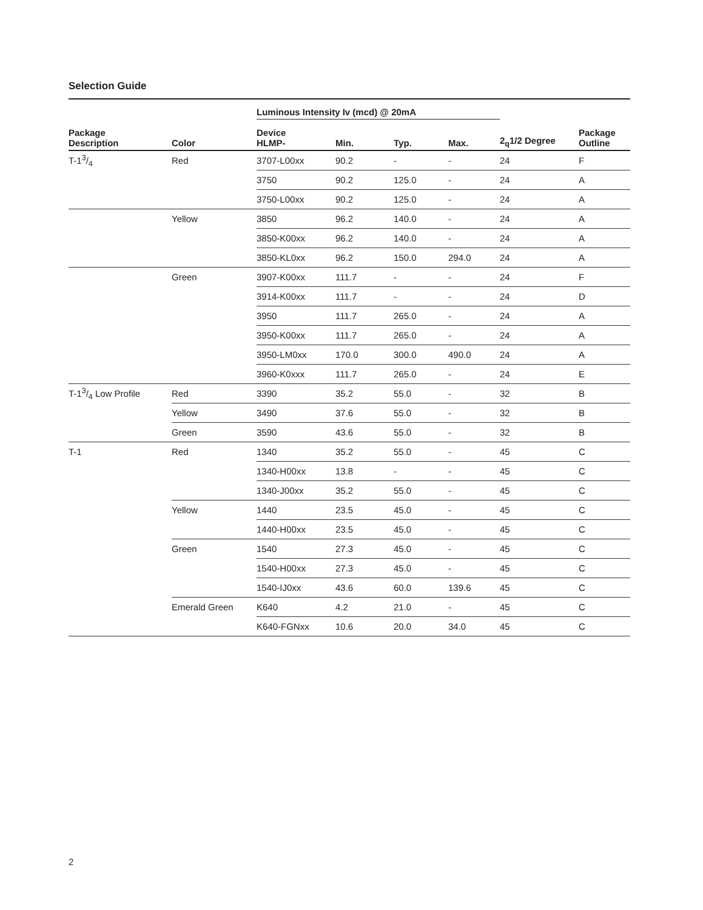Selection Guide
| | | Luminous Intensity Iv (mcd) @ 20mA | | | | | |
| --- | --- | --- | --- | --- | --- | --- | --- |
| Package Description | Color | Device HLMP- | Min. | Typ. | Max. | 2<sub>q</sub>1/2 Degree | Package Outline |
| T-13/4 | Red | 3707-L00xx | 90.2 | - | - | 24 | F |
| | | 3750 | 90.2 | 125.0 | - | 24 | A |
| | | 3750-L00xx | 90.2 | 125.0 | - | 24 | A |
| | Yellow | 3850 | 96.2 | 140.0 | - | 24 | A |
| | | 3850-K00xx | 96.2 | 140.0 | - | 24 | A |
| | | 3850-KL0xx | 96.2 | 150.0 | 294.0 | 24 | A |
| | Green | 3907-K00xx | 111.7 | - | - | 24 | F |
| | | 3914-K00xx | 111.7 | - | - | 24 | D |
| | | 3950 | 111.7 | 265.0 | - | 24 | A |
| | | 3950-K00xx | 111.7 | 265.0 | - | 24 | A |
| | | 3950-LM0xx | 170.0 | 300.0 | 490.0 | 24 | A |
| | | 3960-K0xxx | 111.7 | 265.0 | - | 24 | E |
| T-13/4 Low Profile | Red | 3390 | 35.2 | 55.0 | - | 32 | B |
| | Yellow | 3490 | 37.6 | 55.0 | - | 32 | B |
| | Green | 3590 | 43.6 | 55.0 | - | 32 | B |
| T-1 | Red | 1340 | 35.2 | 55.0 | - | 45 | C |
| | | 1340-H00xx | 13.8 | - | - | 45 | C |
| | | 1340-J00xx | 35.2 | 55.0 | - | 45 | C |
| | Yellow | 1440 | 23.5 | 45.0 | - | 45 | C |
| | | 1440-H00xx | 23.5 | 45.0 | - | 45 | C |
| | Green | 1540 | 27.3 | 45.0 | - | 45 | C |
| | | 1540-H00xx | 27.3 | 45.0 | - | 45 | C |
| | | 1540-IJ0xx | 43.6 | 60.0 | 139.6 | 45 | C |
| | Emerald Green | K640 | 4.2 | 21.0 | - | 45 | C |
| | | K640-FGNxx | 10.6 | 20.0 | 34.0 | 45 | C |
2